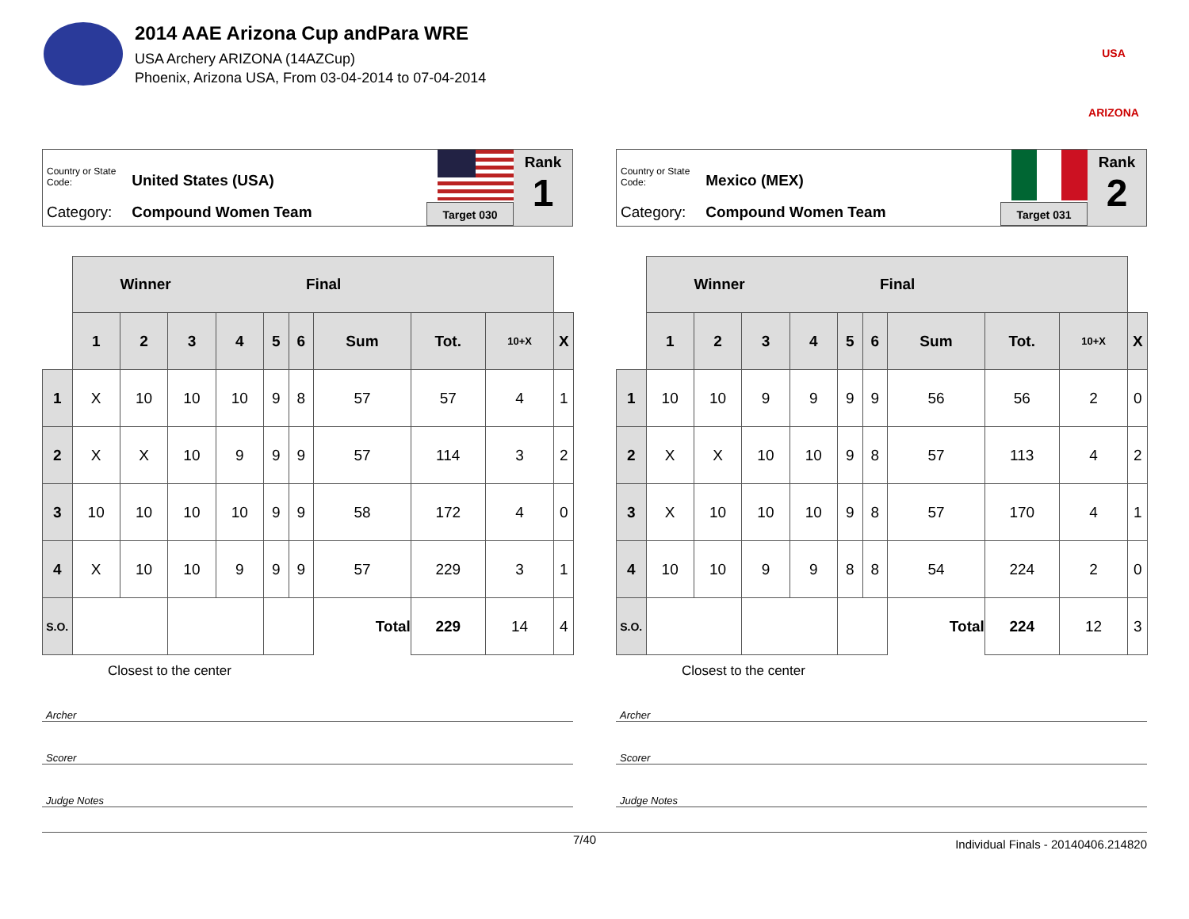2014 AAE Arizona Cup andPara WRE
USA Archery ARIZONA (14AZCup)
Phoenix, Arizona USA, From 03-04-2014 to 07-04-2014
USA ARIZONA
Country or State Code: United States (USA)
Category: Compound Women Team Target 030
Rank
1
| | Winner Final | | | | | | | | | |
| | 1 | 2 | 3 | 4 | 5 | 6 | Sum | Tot. | 10+X | X |
| 1 | X | 10 | 10 | 10 | 9 | 8 | 57 | 57 | 4 | 1 |
| 2 | X | X | 10 | 9 | 9 | 9 | 57 | 114 | 3 | 2 |
| 3 | 10 | 10 | 10 | 10 | 9 | 9 | 58 | 172 | 4 | 0 |
| 4 | X | 10 | 10 | 9 | 9 | 9 | 57 | 229 | 3 | 1 |
| S.O. | | | | | | | Total | 229 | 14 | 4 |
Closest to the center
Archer
Scorer
Judge Notes
Country or State Code: Mexico (MEX)
Category: Compound Women Team Target 031
Rank
2
| | Winner Final | | | | | | | | | |
| | 1 | 2 | 3 | 4 | 5 | 6 | Sum | Tot. | 10+X | X |
| 1 | 10 | 10 | 9 | 9 | 9 | 9 | 56 | 56 | 2 | 0 |
| 2 | X | X | 10 | 10 | 9 | 8 | 57 | 113 | 4 | 2 |
| 3 | X | 10 | 10 | 10 | 9 | 8 | 57 | 170 | 4 | 1 |
| 4 | 10 | 10 | 9 | 9 | 8 | 8 | 54 | 224 | 2 | 0 |
| S.O. | | | | | | | Total | 224 | 12 | 3 |
Closest to the center
Archer
Scorer
Judge Notes
7/40 Individual Finals - 20140406.214820